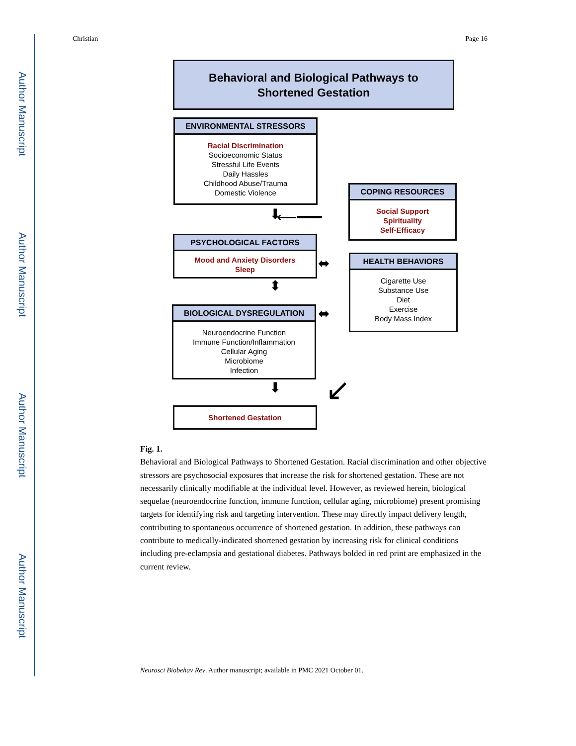Author Manuscript
Author Manuscript
Author Manuscript
Author Manuscript
Christian Page 16
Behavioral and Biological Pathways to
Shortened Gestation
ENVIRONMENTAL STRESSORS
Racial Discrimination
Socioeconomic Status
Stressful Life Events
Daily Hassles
Childhood Abuse/Trauma
Domestic Violence
COPING RESOURCES
Social Support
Spirituality
Self-Efficacy
⬇ ⟵━━━
PSYCHOLOGICAL FACTORS
Mood and Anxiety Disorders
Sleep
⬌
HEALTH BEHAVIORS
Cigarette Use
Substance Use
Diet
Exercise
Body Mass Index
⬍
BIOLOGICAL DYSREGULATION
Neuroendocrine Function
Immune Function/Inflammation
Cellular Aging
Microbiome
Infection
⬌
⬇ ↙
Shortened Gestation
Fig. 1.
Behavioral and Biological Pathways to Shortened Gestation. Racial discrimination and other objective stressors are psychosocial exposures that increase the risk for shortened gestation. These are not necessarily clinically modifiable at the individual level. However, as reviewed herein, biological sequelae (neuroendocrine function, immune function, cellular aging, microbiome) present promising targets for identifying risk and targeting intervention. These may directly impact delivery length, contributing to spontaneous occurrence of shortened gestation. In addition, these pathways can contribute to medically-indicated shortened gestation by increasing risk for clinical conditions including pre-eclampsia and gestational diabetes. Pathways bolded in red print are emphasized in the current review.
Neurosci Biobehav Rev. Author manuscript; available in PMC 2021 October 01.